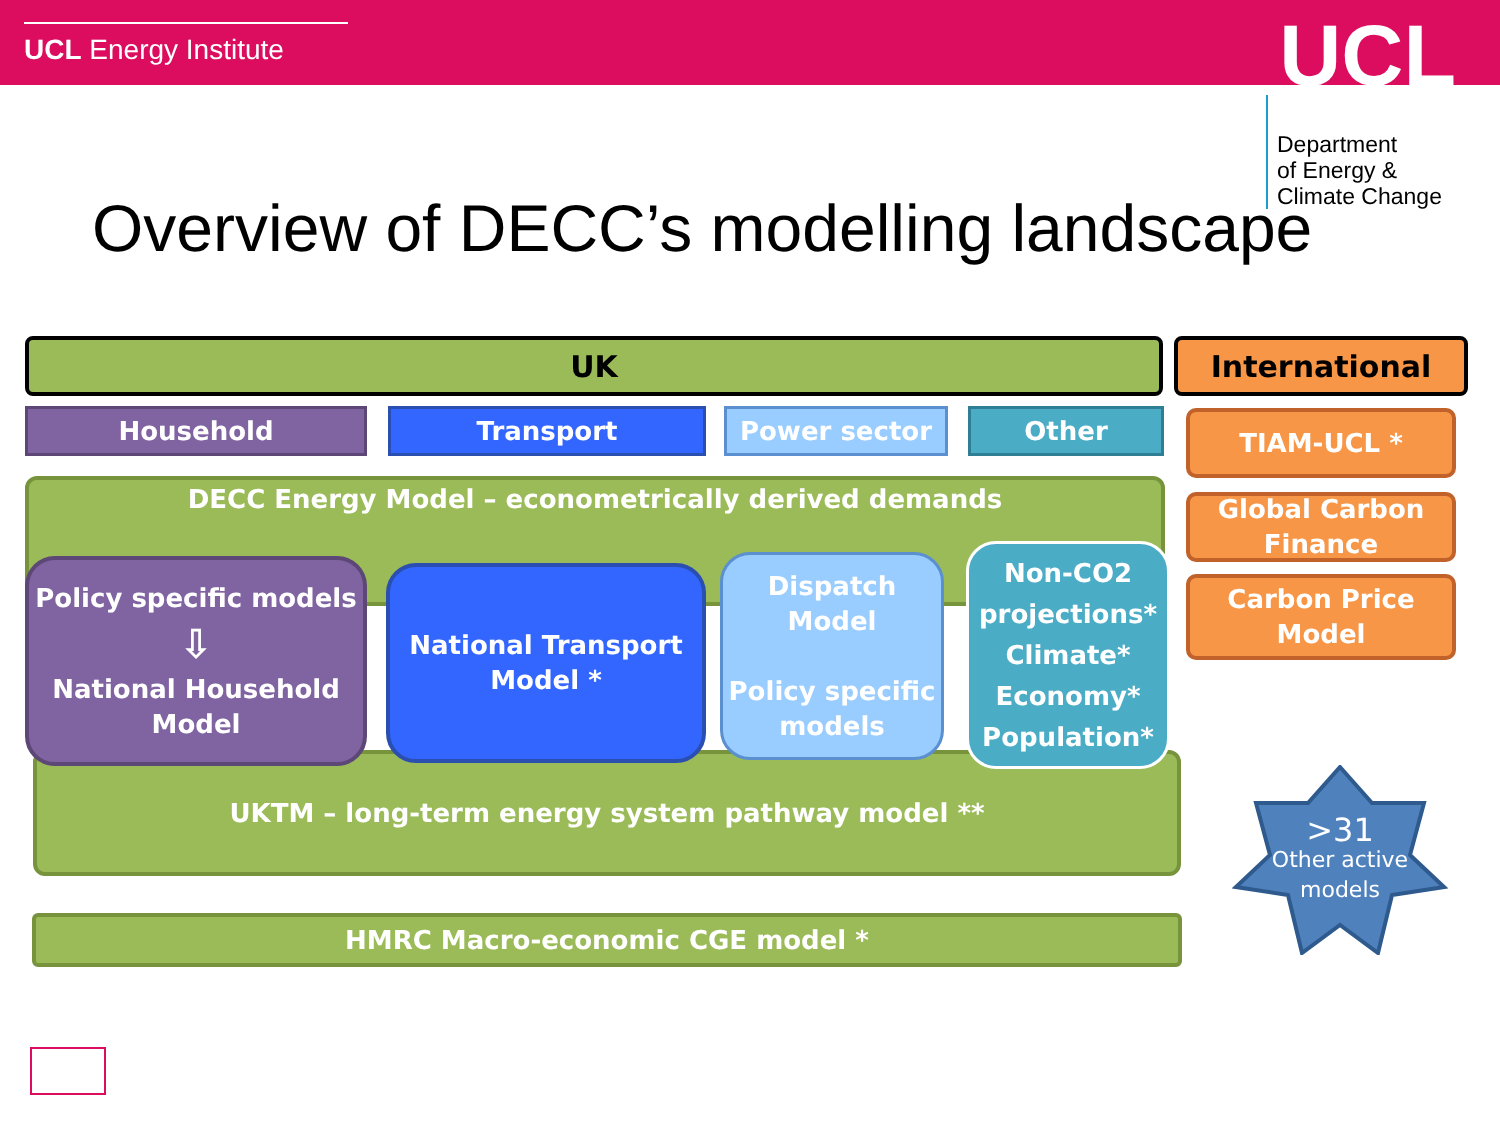UCL Energy Institute UCL
Department
of Energy &
Climate Change
Overview of DECC’s modelling landscape
UK International
Household Transport Power sector Other TIAM-UCL *
Global Carbon Finance
Carbon Price Model
DECC Energy Model – econometrically derived demands
UKTM – long-term energy system pathway model **
Policy specific models
⇩
National Household Model
National Transport Model *
Dispatch Model
Policy specific models
Non-CO2 projections* Climate* Economy* Population*
HMRC Macro-economic CGE model *
>31
Other active models